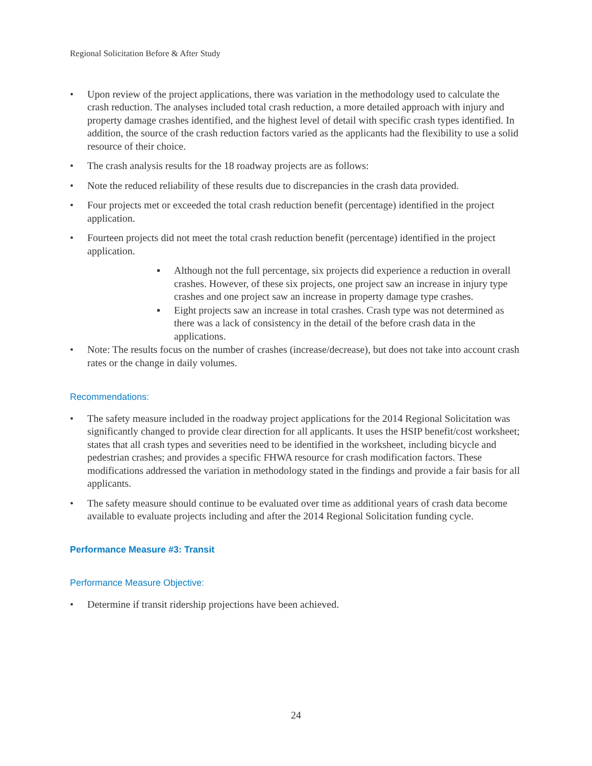Regional Solicitation Before & After Study
• Upon review of the project applications, there was variation in the methodology used to calculate the crash reduction. The analyses included total crash reduction, a more detailed approach with injury and property damage crashes identified, and the highest level of detail with specific crash types identified. In addition, the source of the crash reduction factors varied as the applicants had the flexibility to use a solid resource of their choice.
• The crash analysis results for the 18 roadway projects are as follows:
• Note the reduced reliability of these results due to discrepancies in the crash data provided.
• Four projects met or exceeded the total crash reduction benefit (percentage) identified in the project application.
• Fourteen projects did not meet the total crash reduction benefit (percentage) identified in the project application.
▪ Although not the full percentage, six projects did experience a reduction in overall crashes. However, of these six projects, one project saw an increase in injury type crashes and one project saw an increase in property damage type crashes.
▪ Eight projects saw an increase in total crashes. Crash type was not determined as there was a lack of consistency in the detail of the before crash data in the applications.
• Note: The results focus on the number of crashes (increase/decrease), but does not take into account crash rates or the change in daily volumes.
Recommendations:
• The safety measure included in the roadway project applications for the 2014 Regional Solicitation was significantly changed to provide clear direction for all applicants. It uses the HSIP benefit/cost worksheet; states that all crash types and severities need to be identified in the worksheet, including bicycle and pedestrian crashes; and provides a specific FHWA resource for crash modification factors. These modifications addressed the variation in methodology stated in the findings and provide a fair basis for all applicants.
• The safety measure should continue to be evaluated over time as additional years of crash data become available to evaluate projects including and after the 2014 Regional Solicitation funding cycle.
Performance Measure #3: Transit
Performance Measure Objective:
• Determine if transit ridership projections have been achieved.
24